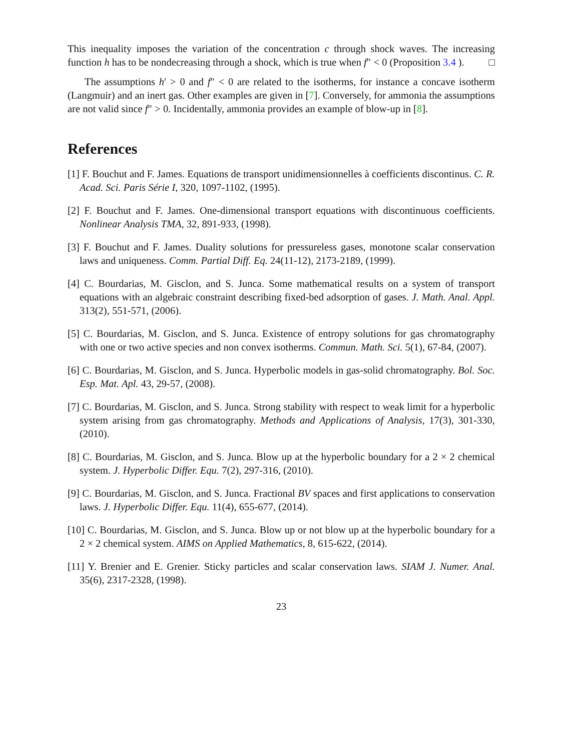This inequality imposes the variation of the concentration c through shock waves. The increasing function h has to be nondecreasing through a shock, which is true when f″ < 0 (Proposition 3.4 ). □
The assumptions h′ > 0 and f″ < 0 are related to the isotherms, for instance a concave isotherm (Langmuir) and an inert gas. Other examples are given in [7]. Conversely, for ammonia the assumptions are not valid since f″ > 0. Incidentally, ammonia provides an example of blow-up in [8].
References
[1] F. Bouchut and F. James. Equations de transport unidimensionnelles à coefficients discontinus. C. R. Acad. Sci. Paris Série I, 320, 1097-1102, (1995).
[2] F. Bouchut and F. James. One-dimensional transport equations with discontinuous coefficients. Nonlinear Analysis TMA, 32, 891-933, (1998).
[3] F. Bouchut and F. James. Duality solutions for pressureless gases, monotone scalar conservation laws and uniqueness. Comm. Partial Diff. Eq. 24(11-12), 2173-2189, (1999).
[4] C. Bourdarias, M. Gisclon, and S. Junca. Some mathematical results on a system of transport equations with an algebraic constraint describing fixed-bed adsorption of gases. J. Math. Anal. Appl. 313(2), 551-571, (2006).
[5] C. Bourdarias, M. Gisclon, and S. Junca. Existence of entropy solutions for gas chromatography with one or two active species and non convex isotherms. Commun. Math. Sci. 5(1), 67-84, (2007).
[6] C. Bourdarias, M. Gisclon, and S. Junca. Hyperbolic models in gas-solid chromatography. Bol. Soc. Esp. Mat. Apl. 43, 29-57, (2008).
[7] C. Bourdarias, M. Gisclon, and S. Junca. Strong stability with respect to weak limit for a hyperbolic system arising from gas chromatography. Methods and Applications of Analysis, 17(3), 301-330, (2010).
[8] C. Bourdarias, M. Gisclon, and S. Junca. Blow up at the hyperbolic boundary for a 2 × 2 chemical system. J. Hyperbolic Differ. Equ. 7(2), 297-316, (2010).
[9] C. Bourdarias, M. Gisclon, and S. Junca. Fractional BV spaces and first applications to conservation laws. J. Hyperbolic Differ. Equ. 11(4), 655-677, (2014).
[10] C. Bourdarias, M. Gisclon, and S. Junca. Blow up or not blow up at the hyperbolic boundary for a 2 × 2 chemical system. AIMS on Applied Mathematics, 8, 615-622, (2014).
[11] Y. Brenier and E. Grenier. Sticky particles and scalar conservation laws. SIAM J. Numer. Anal. 35(6), 2317-2328, (1998).
23